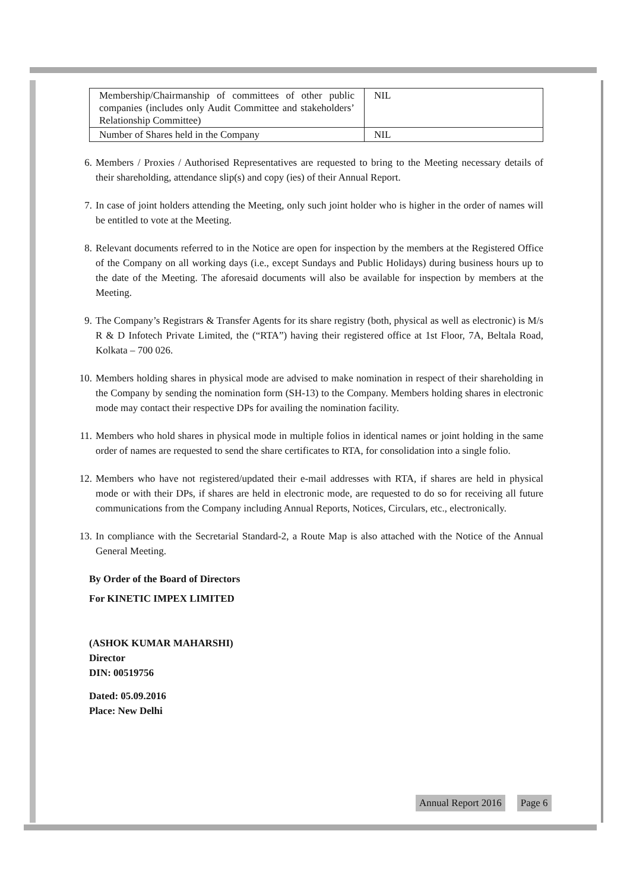| Membership/Chairmanship of committees of other public companies (includes only Audit Committee and stakeholders’ Relationship Committee) | NIL |
| Number of Shares held in the Company | NIL |
6. Members / Proxies / Authorised Representatives are requested to bring to the Meeting necessary details of their shareholding, attendance slip(s) and copy (ies) of their Annual Report.
7. In case of joint holders attending the Meeting, only such joint holder who is higher in the order of names will be entitled to vote at the Meeting.
8. Relevant documents referred to in the Notice are open for inspection by the members at the Registered Office of the Company on all working days (i.e., except Sundays and Public Holidays) during business hours up to the date of the Meeting. The aforesaid documents will also be available for inspection by members at the Meeting.
9. The Company’s Registrars & Transfer Agents for its share registry (both, physical as well as electronic) is M/s R & D Infotech Private Limited, the (“RTA”) having their registered office at 1st Floor, 7A, Beltala Road, Kolkata – 700 026.
10.
Members holding shares in physical mode are advised to make nomination in respect of their shareholding in the Company by sending the nomination form (SH-13) to the Company. Members holding shares in electronic mode may contact their respective DPs for availing the nomination facility.
11.
Members who hold shares in physical mode in multiple folios in identical names or joint holding in the same order of names are requested to send the share certificates to RTA, for consolidation into a single folio.
12.
Members who have not registered/updated their e-mail addresses with RTA, if shares are held in physical mode or with their DPs, if shares are held in electronic mode, are requested to do so for receiving all future communications from the Company including Annual Reports, Notices, Circulars, etc., electronically.
13.
In compliance with the Secretarial Standard-2, a Route Map is also attached with the Notice of the Annual General Meeting.
By Order of the Board of Directors
For KINETIC IMPEX LIMITED
(ASHOK KUMAR MAHARSHI)
Director
DIN: 00519756
Dated: 05.09.2016
Place: New Delhi
Annual Report 2016 Page 6